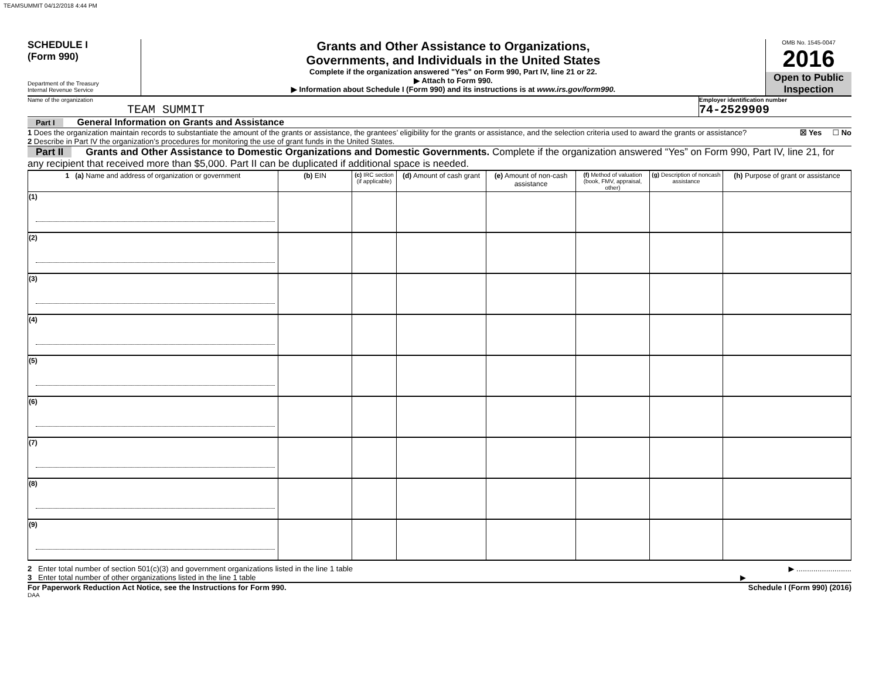TEAMSUMMIT 04/12/2018 4:44 PM
SCHEDULE I
(Form 990)
Department of the Treasury
Internal Revenue Service
Grants and Other Assistance to Organizations,
Governments, and Individuals in the United States
Complete if the organization answered "Yes" on Form 990, Part IV, line 21 or 22.
▶ Attach to Form 990.
▶ Information about Schedule I (Form 990) and its instructions is at www.irs.gov/form990.
OMB No. 1545-0047
2016
Open to Public Inspection
Name of the organization
TEAM SUMMIT
Employer identification number
74-2529909
Part I General Information on Grants and Assistance
1 Does the organization maintain records to substantiate the amount of the grants or assistance, the grantees’ eligibility for the grants or assistance, and the selection criteria used to award the grants or assistance? ☒ Yes ☐ No
2 Describe in Part IV the organization’s procedures for monitoring the use of grant funds in the United States.
Part II Grants and Other Assistance to Domestic Organizations and Domestic Governments. Complete if the organization answered “Yes” on Form 990, Part IV, line 21, for any recipient that received more than $5,000. Part II can be duplicated if additional space is needed.
| 1 (a) Name and address of organization or government | (b) EIN | (c) IRC section (if applicable) | (d) Amount of cash grant | (e) Amount of non-cash assistance | (f) Method of valuation (book, FMV, appraisal, other) | (g) Description of noncash assistance | (h) Purpose of grant or assistance |
| --- | --- | --- | --- | --- | --- | --- | --- |
| (1) | | | | | | | |
| (2) | | | | | | | |
| (3) | | | | | | | |
| (4) | | | | | | | |
| (5) | | | | | | | |
| (6) | | | | | | | |
| (7) | | | | | | | |
| (8) | | | | | | | |
| (9) | | | | | | | |
2 Enter total number of section 501(c)(3) and government organizations listed in the line 1 table ▶ ..........................
3 Enter total number of other organizations listed in the line 1 table ▶
For Paperwork Reduction Act Notice, see the Instructions for Form 990. Schedule I (Form 990) (2016)
DAA